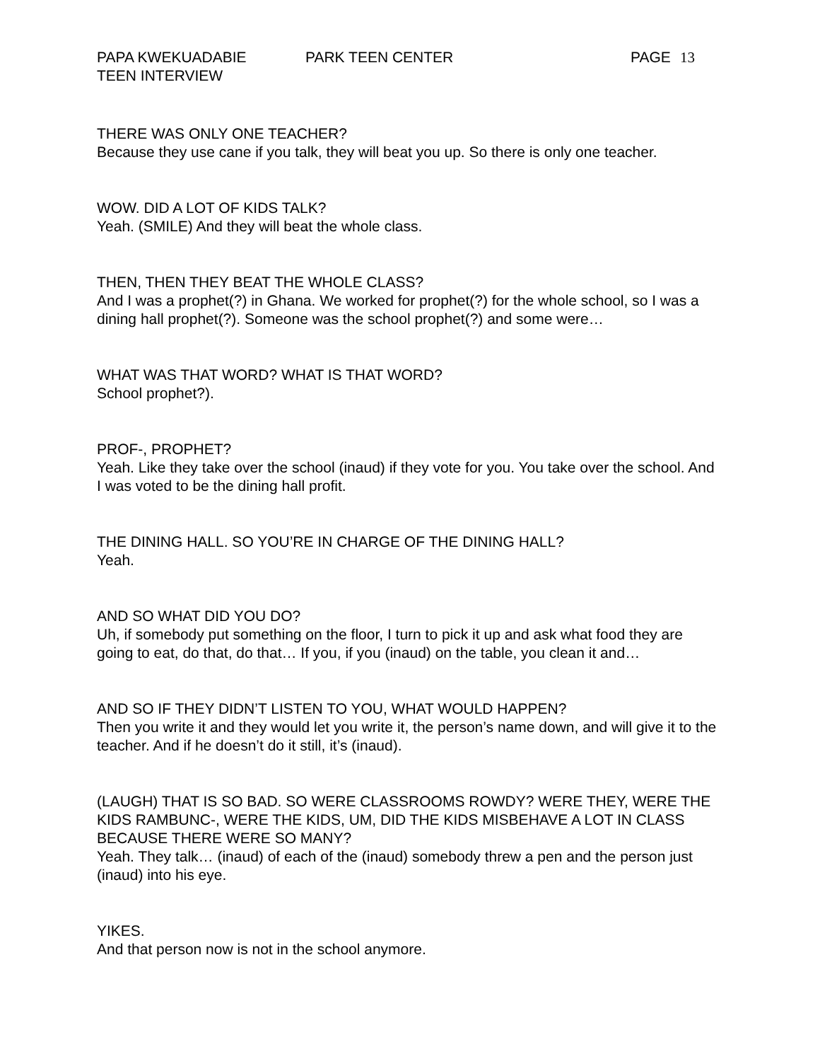PAPA KWEKUADABIE PARK TEEN CENTER PAGE 13
TEEN INTERVIEW
THERE WAS ONLY ONE TEACHER?
Because they use cane if you talk, they will beat you up. So there is only one teacher.
WOW. DID A LOT OF KIDS TALK?
Yeah. (SMILE) And they will beat the whole class.
THEN, THEN THEY BEAT THE WHOLE CLASS?
And I was a prophet(?) in Ghana. We worked for prophet(?) for the whole school, so I was a dining hall prophet(?). Someone was the school prophet(?) and some were…
WHAT WAS THAT WORD? WHAT IS THAT WORD?
School prophet?).
PROF-, PROPHET?
Yeah. Like they take over the school (inaud) if they vote for you. You take over the school. And I was voted to be the dining hall profit.
THE DINING HALL. SO YOU’RE IN CHARGE OF THE DINING HALL?
Yeah.
AND SO WHAT DID YOU DO?
Uh, if somebody put something on the floor, I turn to pick it up and ask what food they are going to eat, do that, do that… If you, if you (inaud) on the table, you clean it and…
AND SO IF THEY DIDN’T LISTEN TO YOU, WHAT WOULD HAPPEN?
Then you write it and they would let you write it, the person’s name down, and will give it to the teacher. And if he doesn’t do it still, it’s (inaud).
(LAUGH) THAT IS SO BAD. SO WERE CLASSROOMS ROWDY? WERE THEY, WERE THE KIDS RAMBUNC-, WERE THE KIDS, UM, DID THE KIDS MISBEHAVE A LOT IN CLASS BECAUSE THERE WERE SO MANY?
Yeah. They talk… (inaud) of each of the (inaud) somebody threw a pen and the person just (inaud) into his eye.
YIKES.
And that person now is not in the school anymore.